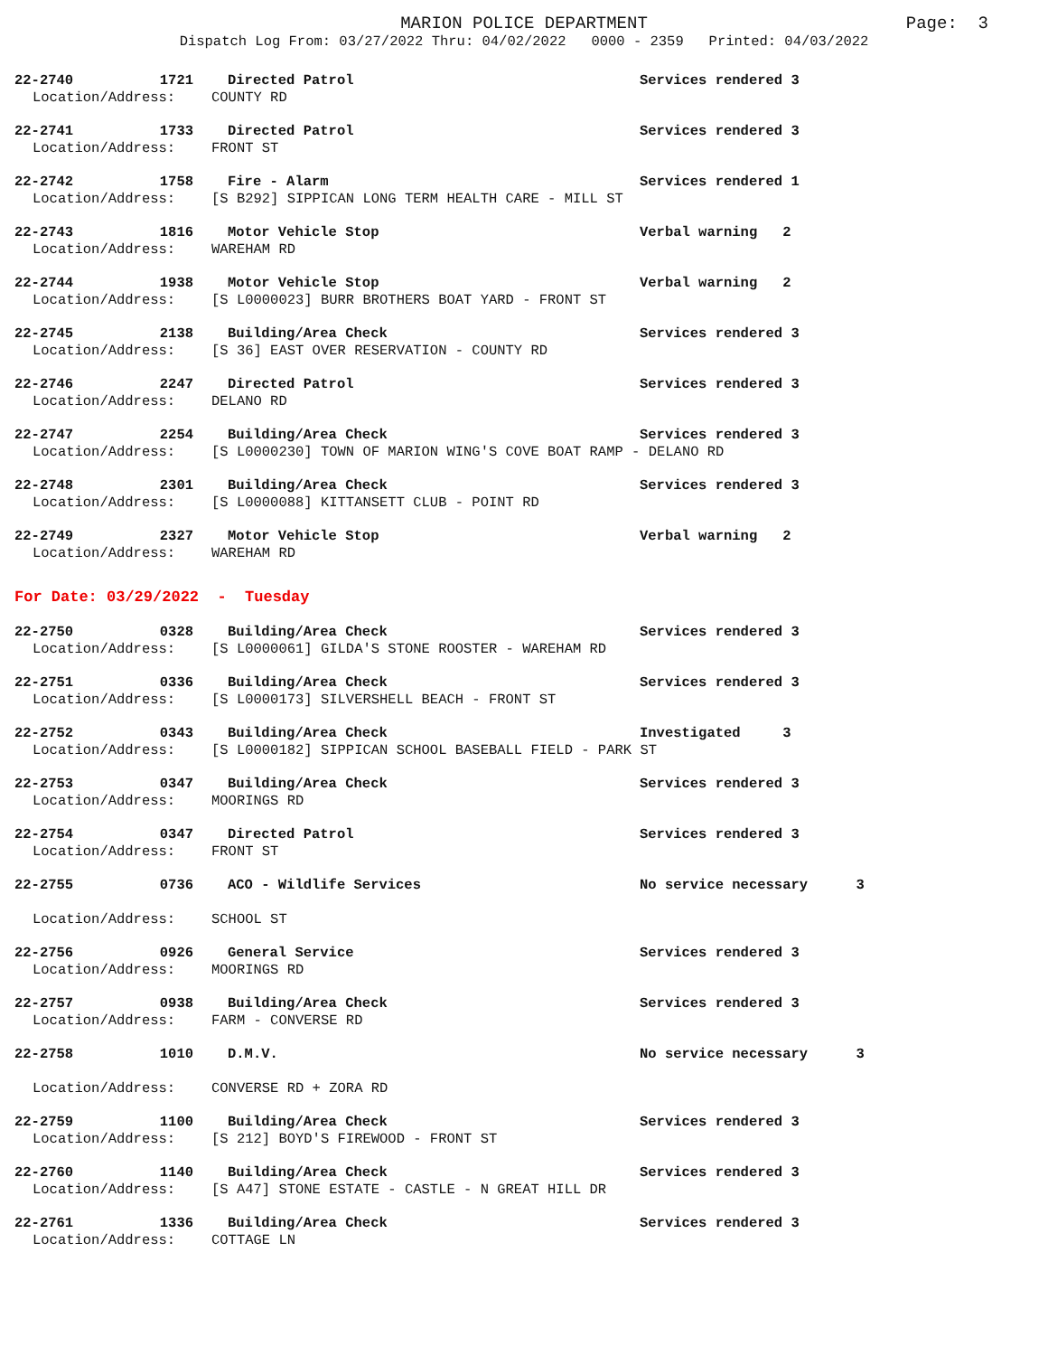MARION POLICE DEPARTMENT
Page: 3
Dispatch Log From: 03/27/2022 Thru: 04/02/2022 0000 - 2359 Printed: 04/03/2022
22-2740 1721 Directed Patrol Services rendered 3
Location/Address: COUNTY RD
22-2741 1733 Directed Patrol Services rendered 3
Location/Address: FRONT ST
22-2742 1758 Fire - Alarm Services rendered 1
Location/Address: [S B292] SIPPICAN LONG TERM HEALTH CARE - MILL ST
22-2743 1816 Motor Vehicle Stop Verbal warning 2
Location/Address: WAREHAM RD
22-2744 1938 Motor Vehicle Stop Verbal warning 2
Location/Address: [S L0000023] BURR BROTHERS BOAT YARD - FRONT ST
22-2745 2138 Building/Area Check Services rendered 3
Location/Address: [S 36] EAST OVER RESERVATION - COUNTY RD
22-2746 2247 Directed Patrol Services rendered 3
Location/Address: DELANO RD
22-2747 2254 Building/Area Check Services rendered 3
Location/Address: [S L0000230] TOWN OF MARION WING'S COVE BOAT RAMP - DELANO RD
22-2748 2301 Building/Area Check Services rendered 3
Location/Address: [S L0000088] KITTANSETT CLUB - POINT RD
22-2749 2327 Motor Vehicle Stop Verbal warning 2
Location/Address: WAREHAM RD
For Date: 03/29/2022 - Tuesday
22-2750 0328 Building/Area Check Services rendered 3
Location/Address: [S L0000061] GILDA'S STONE ROOSTER - WAREHAM RD
22-2751 0336 Building/Area Check Services rendered 3
Location/Address: [S L0000173] SILVERSHELL BEACH - FRONT ST
22-2752 0343 Building/Area Check Investigated 3
Location/Address: [S L0000182] SIPPICAN SCHOOL BASEBALL FIELD - PARK ST
22-2753 0347 Building/Area Check Services rendered 3
Location/Address: MOORINGS RD
22-2754 0347 Directed Patrol Services rendered 3
Location/Address: FRONT ST
22-2755 0736 ACO - Wildlife Services No service necessary 3
Location/Address: SCHOOL ST
22-2756 0926 General Service Services rendered 3
Location/Address: MOORINGS RD
22-2757 0938 Building/Area Check Services rendered 3
Location/Address: FARM - CONVERSE RD
22-2758 1010 D.M.V. No service necessary 3
Location/Address: CONVERSE RD + ZORA RD
22-2759 1100 Building/Area Check Services rendered 3
Location/Address: [S 212] BOYD'S FIREWOOD - FRONT ST
22-2760 1140 Building/Area Check Services rendered 3
Location/Address: [S A47] STONE ESTATE - CASTLE - N GREAT HILL DR
22-2761 1336 Building/Area Check Services rendered 3
Location/Address: COTTAGE LN